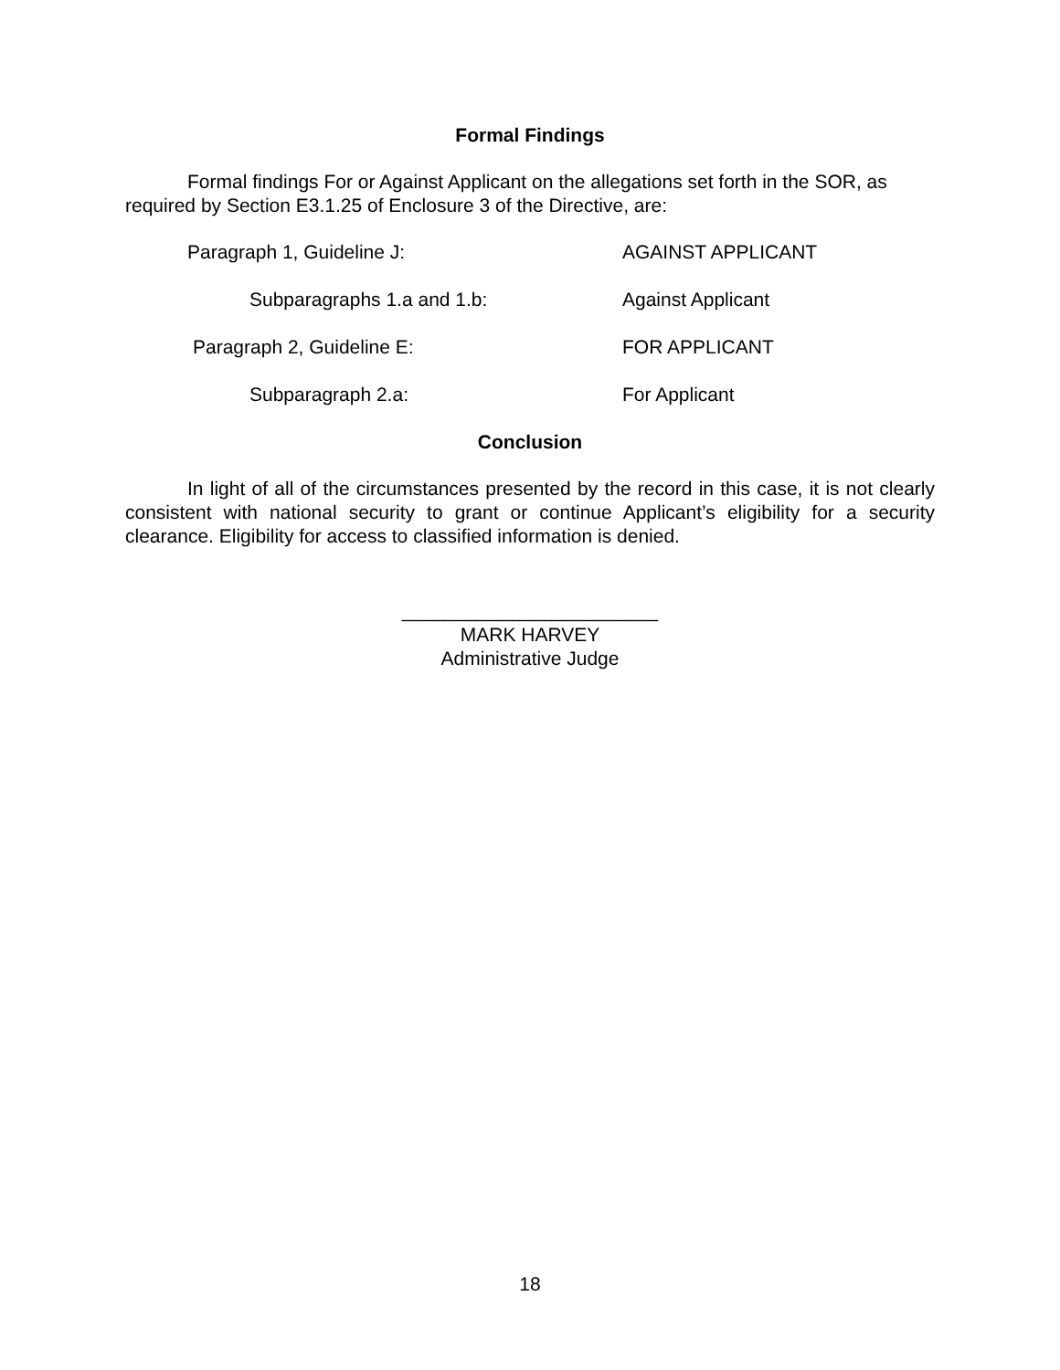Formal Findings
Formal findings For or Against Applicant on the allegations set forth in the SOR, as required by Section E3.1.25 of Enclosure 3 of the Directive, are:
| Paragraph 1, Guideline J: | AGAINST APPLICANT |
| Subparagraphs 1.a and 1.b: | Against Applicant |
| Paragraph 2, Guideline E: | FOR APPLICANT |
| Subparagraph 2.a: | For Applicant |
Conclusion
In light of all of the circumstances presented by the record in this case, it is not clearly consistent with national security to grant or continue Applicant’s eligibility for a security clearance. Eligibility for access to classified information is denied.
________________________
MARK HARVEY
Administrative Judge
18